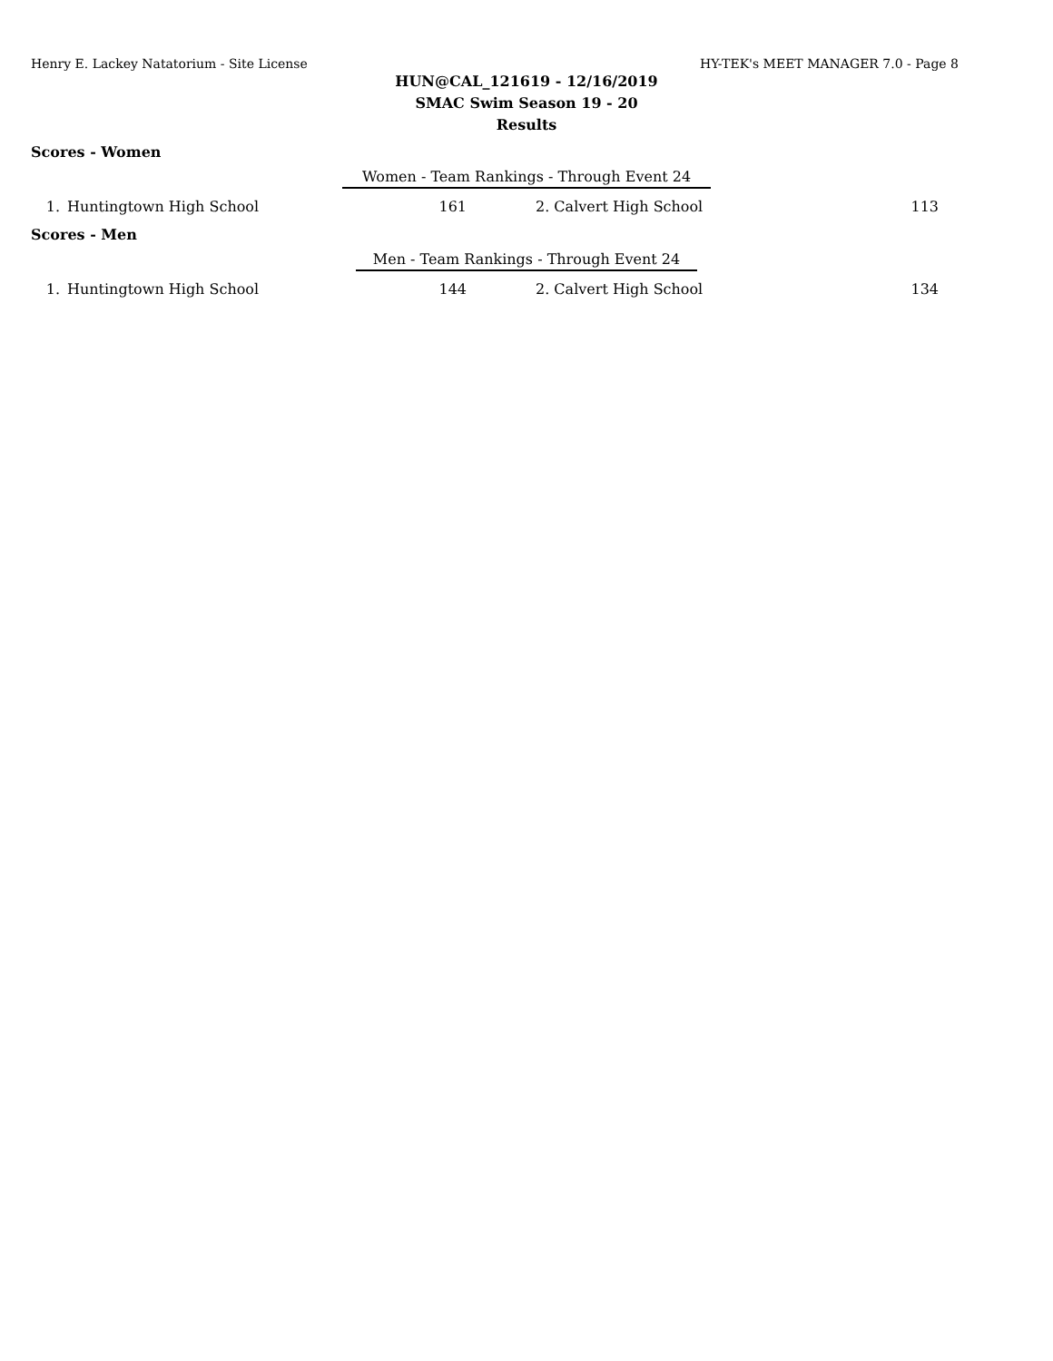Henry E. Lackey Natatorium - Site License HY-TEK's MEET MANAGER 7.0 - Page 8
HUN@CAL_121619 - 12/16/2019
SMAC Swim Season 19 - 20
Results
Scores - Women
Women - Team Rankings - Through Event 24
| 1. | Huntingtown High School | 161 | 2. Calvert High School | 113 |
Scores - Men
Men - Team Rankings - Through Event 24
| 1. | Huntingtown High School | 144 | 2. Calvert High School | 134 |